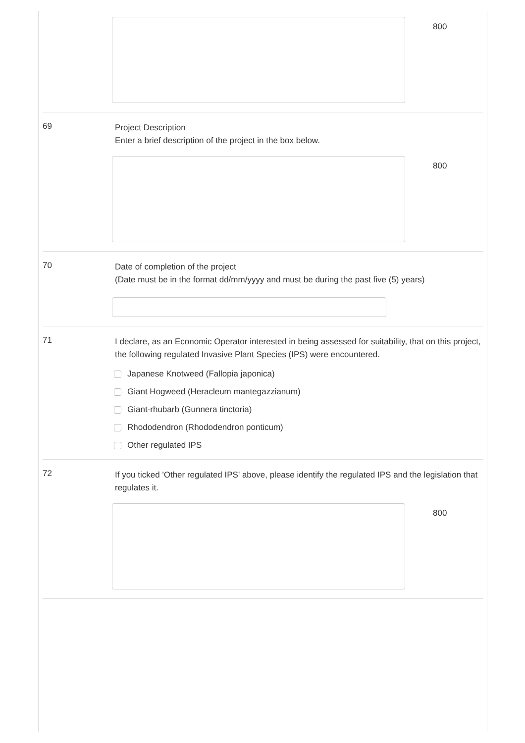800
69
Project Description
Enter a brief description of the project in the box below.
800
70
Date of completion of the project
(Date must be in the format dd/mm/yyyy and must be during the past five (5) years)
71
I declare, as an Economic Operator interested in being assessed for suitability, that on this project, the following regulated Invasive Plant Species (IPS) were encountered.
Japanese Knotweed (Fallopia japonica)
Giant Hogweed (Heracleum mantegazzianum)
Giant-rhubarb (Gunnera tinctoria)
Rhododendron (Rhododendron ponticum)
Other regulated IPS
72
If you ticked 'Other regulated IPS' above, please identify the regulated IPS and the legislation that regulates it.
800